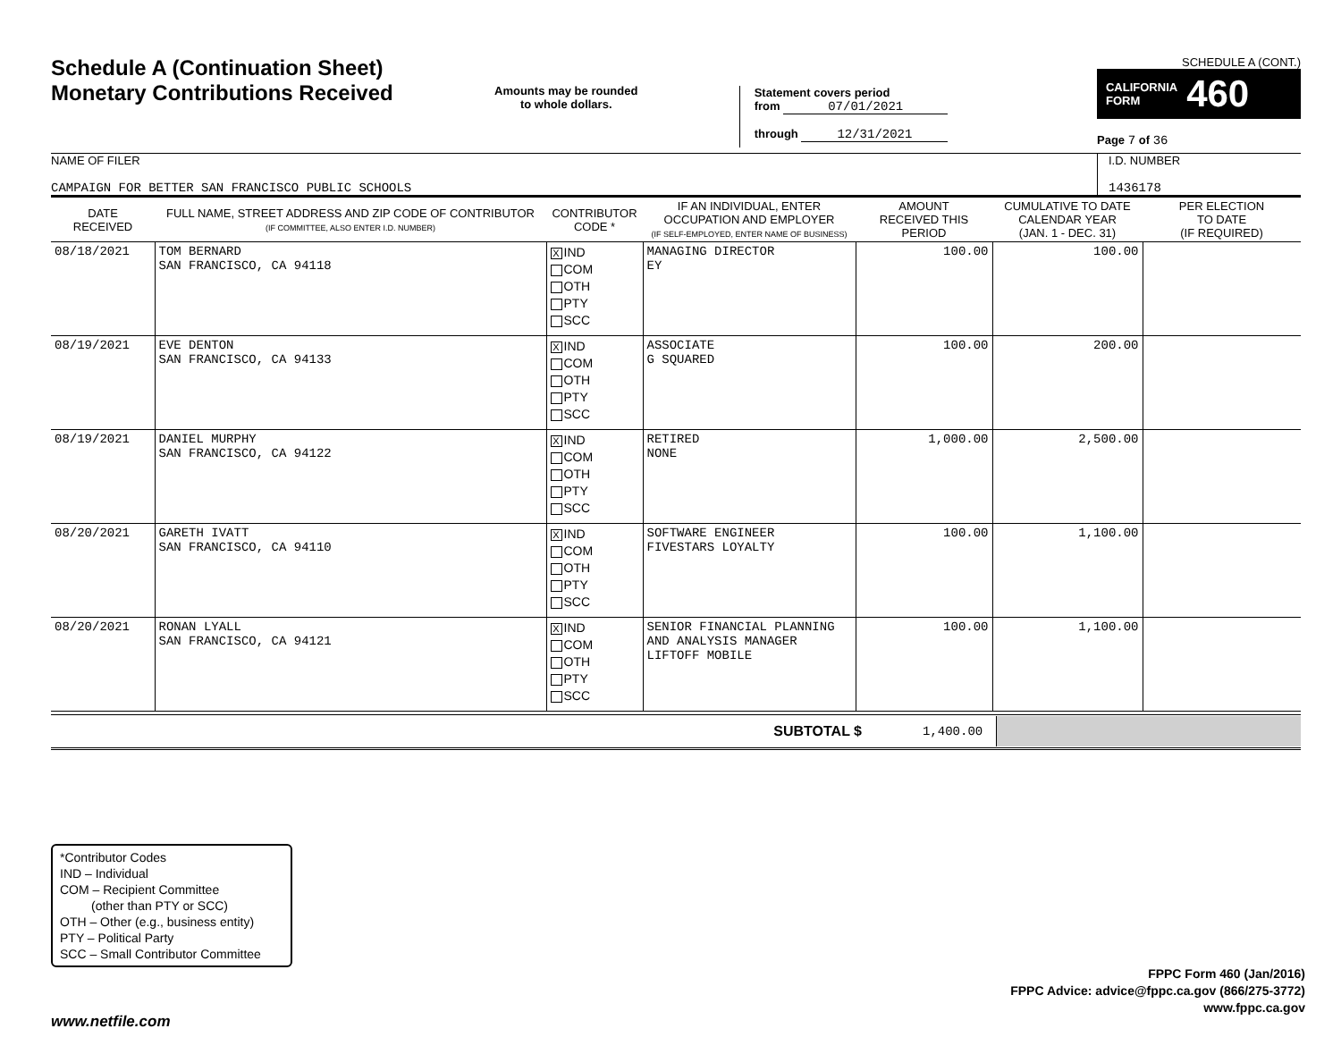Schedule A (Continuation Sheet)
Monetary Contributions Received
Amounts may be rounded
to whole dollars.
Statement covers period
from 07/01/2021
through 12/31/2021
SCHEDULE A (CONT.)
CALIFORNIA
FORM 460
Page 7 of 36
NAME OF FILER
CAMPAIGN FOR BETTER SAN FRANCISCO PUBLIC SCHOOLS
I.D. NUMBER
1436178
| DATE RECEIVED | FULL NAME, STREET ADDRESS AND ZIP CODE OF CONTRIBUTOR (IF COMMITTEE, ALSO ENTER I.D. NUMBER) | CONTRIBUTOR CODE * | IF AN INDIVIDUAL, ENTER OCCUPATION AND EMPLOYER (IF SELF-EMPLOYED, ENTER NAME OF BUSINESS) | AMOUNT RECEIVED THIS PERIOD | CUMULATIVE TO DATE CALENDAR YEAR (JAN. 1 - DEC. 31) | PER ELECTION TO DATE (IF REQUIRED) |
| --- | --- | --- | --- | --- | --- | --- |
| 08/18/2021 | TOM BERNARD SAN FRANCISCO, CA 94118 | X IND COM OTH PTY SCC | MANAGING DIRECTOR EY | 100.00 | 100.00 | |
| 08/19/2021 | EVE DENTON SAN FRANCISCO, CA 94133 | X IND COM OTH PTY SCC | ASSOCIATE G SQUARED | 100.00 | 200.00 | |
| 08/19/2021 | DANIEL MURPHY SAN FRANCISCO, CA 94122 | X IND COM OTH PTY SCC | RETIRED NONE | 1,000.00 | 2,500.00 | |
| 08/20/2021 | GARETH IVATT SAN FRANCISCO, CA 94110 | X IND COM OTH PTY SCC | SOFTWARE ENGINEER FIVESTARS LOYALTY | 100.00 | 1,100.00 | |
| 08/20/2021 | RONAN LYALL SAN FRANCISCO, CA 94121 | X IND COM OTH PTY SCC | SENIOR FINANCIAL PLANNING AND ANALYSIS MANAGER LIFTOFF MOBILE | 100.00 | 1,100.00 | |
SUBTOTAL $
1,400.00
*Contributor Codes
IND – Individual
COM – Recipient Committee
(other than PTY or SCC)
OTH – Other (e.g., business entity)
PTY – Political Party
SCC – Small Contributor Committee
FPPC Form 460 (Jan/2016)
FPPC Advice: advice@fppc.ca.gov (866/275-3772)
www.fppc.ca.gov
www.netfile.com